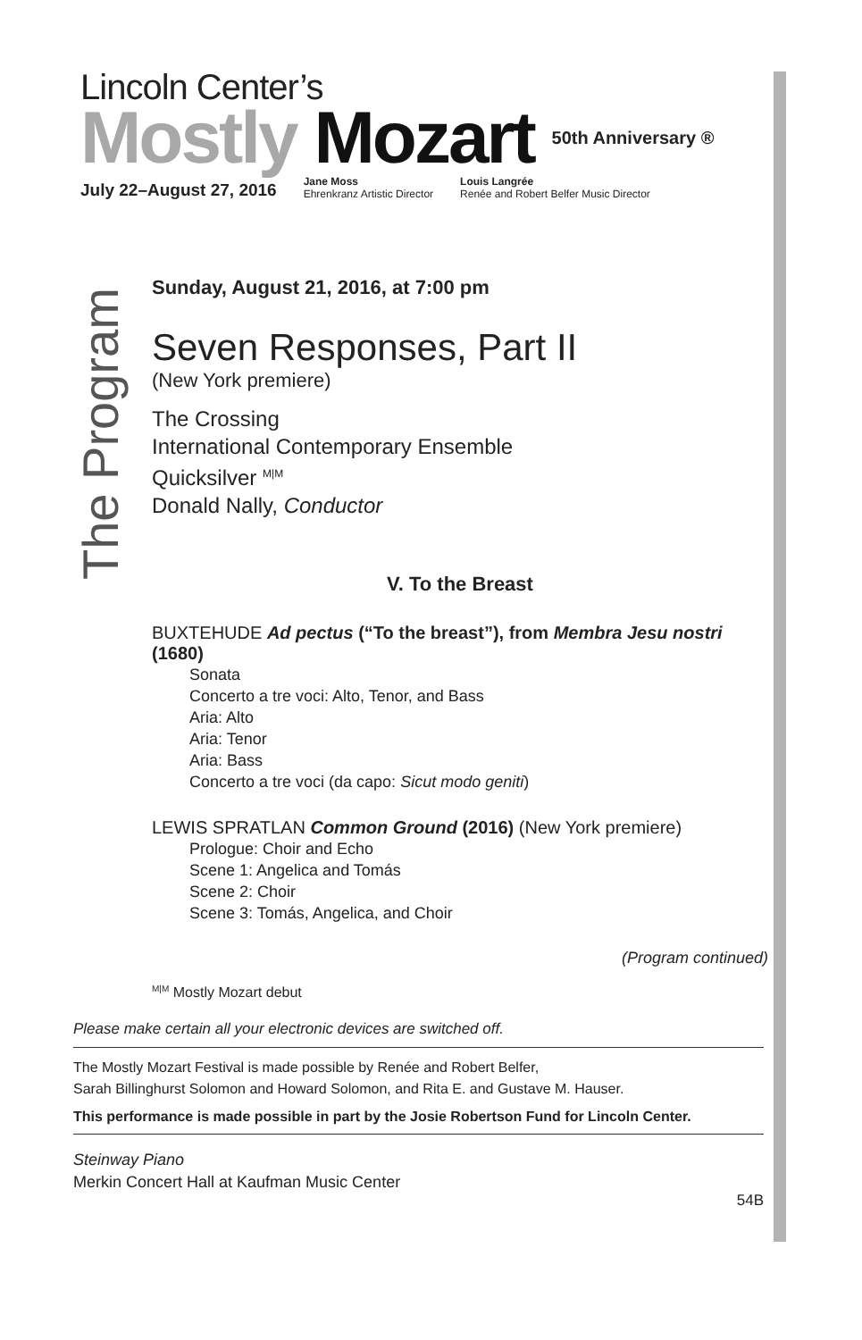Lincoln Center’s
Mostly Mozart 50th Anniversary ®
July 22–August 27, 2016
Jane Moss
Ehrenkranz Artistic Director
Louis Langrée
Renée and Robert Belfer Music Director
The Program
Sunday, August 21, 2016, at 7:00 pm
Seven Responses, Part II
(New York premiere)
The Crossing
International Contemporary Ensemble
Quicksilver <sup>M|M</sup>
Donald Nally, Conductor
V. To the Breast
BUXTEHUDE Ad pectus (“To the breast”), from Membra Jesu nostri (1680)
Sonata
Concerto a tre voci: Alto, Tenor, and Bass
Aria: Alto
Aria: Tenor
Aria: Bass
Concerto a tre voci (da capo: Sicut modo geniti)
LEWIS SPRATLAN Common Ground (2016) (New York premiere)
Prologue: Choir and Echo
Scene 1: Angelica and Tomás
Scene 2: Choir
Scene 3: Tomás, Angelica, and Choir
(Program continued)
<sup>M|M</sup> Mostly Mozart debut
Please make certain all your electronic devices are switched off.
The Mostly Mozart Festival is made possible by Renée and Robert Belfer,
Sarah Billinghurst Solomon and Howard Solomon, and Rita E. and Gustave M. Hauser.
This performance is made possible in part by the Josie Robertson Fund for Lincoln Center.
Steinway Piano
Merkin Concert Hall at Kaufman Music Center
54B